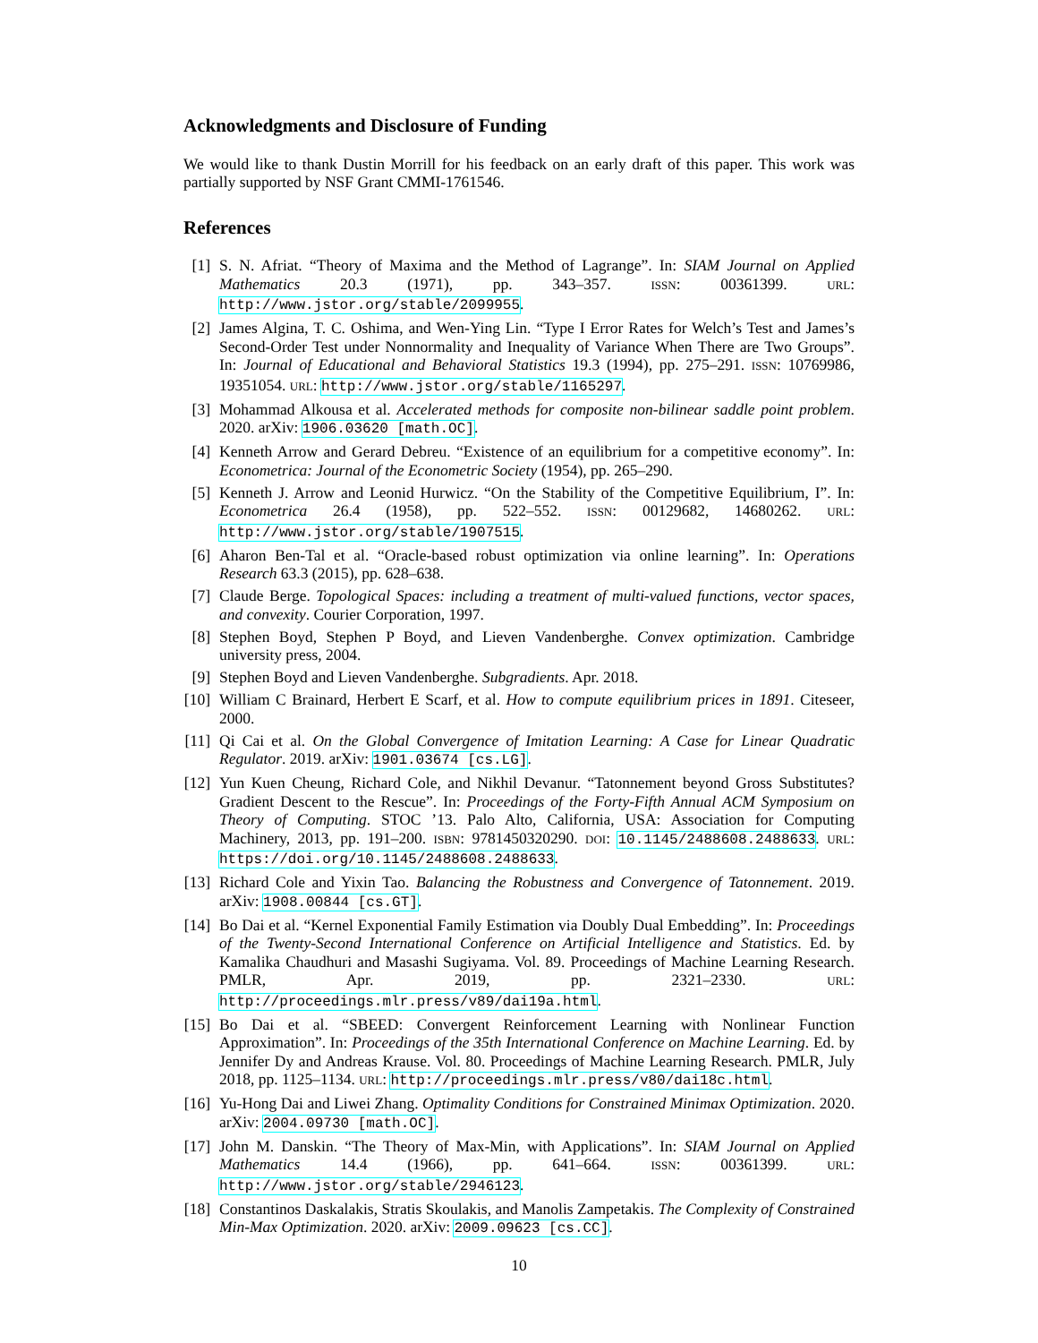Acknowledgments and Disclosure of Funding
We would like to thank Dustin Morrill for his feedback on an early draft of this paper. This work was partially supported by NSF Grant CMMI-1761546.
References
[1] S. N. Afriat. “Theory of Maxima and the Method of Lagrange”. In: SIAM Journal on Applied Mathematics 20.3 (1971), pp. 343–357. ISSN: 00361399. URL: http://www.jstor.org/stable/2099955.
[2] James Algina, T. C. Oshima, and Wen-Ying Lin. “Type I Error Rates for Welch’s Test and James’s Second-Order Test under Nonnormality and Inequality of Variance When There are Two Groups”. In: Journal of Educational and Behavioral Statistics 19.3 (1994), pp. 275–291. ISSN: 10769986, 19351054. URL: http://www.jstor.org/stable/1165297.
[3] Mohammad Alkousa et al. Accelerated methods for composite non-bilinear saddle point problem. 2020. arXiv: 1906.03620 [math.OC].
[4] Kenneth Arrow and Gerard Debreu. “Existence of an equilibrium for a competitive economy”. In: Econometrica: Journal of the Econometric Society (1954), pp. 265–290.
[5] Kenneth J. Arrow and Leonid Hurwicz. “On the Stability of the Competitive Equilibrium, I”. In: Econometrica 26.4 (1958), pp. 522–552. ISSN: 00129682, 14680262. URL: http://www.jstor.org/stable/1907515.
[6] Aharon Ben-Tal et al. “Oracle-based robust optimization via online learning”. In: Operations Research 63.3 (2015), pp. 628–638.
[7] Claude Berge. Topological Spaces: including a treatment of multi-valued functions, vector spaces, and convexity. Courier Corporation, 1997.
[8] Stephen Boyd, Stephen P Boyd, and Lieven Vandenberghe. Convex optimization. Cambridge university press, 2004.
[9] Stephen Boyd and Lieven Vandenberghe. Subgradients. Apr. 2018.
[10] William C Brainard, Herbert E Scarf, et al. How to compute equilibrium prices in 1891. Citeseer, 2000.
[11] Qi Cai et al. On the Global Convergence of Imitation Learning: A Case for Linear Quadratic Regulator. 2019. arXiv: 1901.03674 [cs.LG].
[12] Yun Kuen Cheung, Richard Cole, and Nikhil Devanur. “Tatonnement beyond Gross Substitutes? Gradient Descent to the Rescue”. In: Proceedings of the Forty-Fifth Annual ACM Symposium on Theory of Computing. STOC ’13. Palo Alto, California, USA: Association for Computing Machinery, 2013, pp. 191–200. ISBN: 9781450320290. DOI: 10.1145/2488608.2488633. URL: https://doi.org/10.1145/2488608.2488633.
[13] Richard Cole and Yixin Tao. Balancing the Robustness and Convergence of Tatonnement. 2019. arXiv: 1908.00844 [cs.GT].
[14] Bo Dai et al. “Kernel Exponential Family Estimation via Doubly Dual Embedding”. In: Proceedings of the Twenty-Second International Conference on Artificial Intelligence and Statistics. Ed. by Kamalika Chaudhuri and Masashi Sugiyama. Vol. 89. Proceedings of Machine Learning Research. PMLR, Apr. 2019, pp. 2321–2330. URL: http://proceedings.mlr.press/v89/dai19a.html.
[15] Bo Dai et al. “SBEED: Convergent Reinforcement Learning with Nonlinear Function Approximation”. In: Proceedings of the 35th International Conference on Machine Learning. Ed. by Jennifer Dy and Andreas Krause. Vol. 80. Proceedings of Machine Learning Research. PMLR, July 2018, pp. 1125–1134. URL: http://proceedings.mlr.press/v80/dai18c.html.
[16] Yu-Hong Dai and Liwei Zhang. Optimality Conditions for Constrained Minimax Optimization. 2020. arXiv: 2004.09730 [math.OC].
[17] John M. Danskin. “The Theory of Max-Min, with Applications”. In: SIAM Journal on Applied Mathematics 14.4 (1966), pp. 641–664. ISSN: 00361399. URL: http://www.jstor.org/stable/2946123.
[18] Constantinos Daskalakis, Stratis Skoulakis, and Manolis Zampetakis. The Complexity of Constrained Min-Max Optimization. 2020. arXiv: 2009.09623 [cs.CC].
10